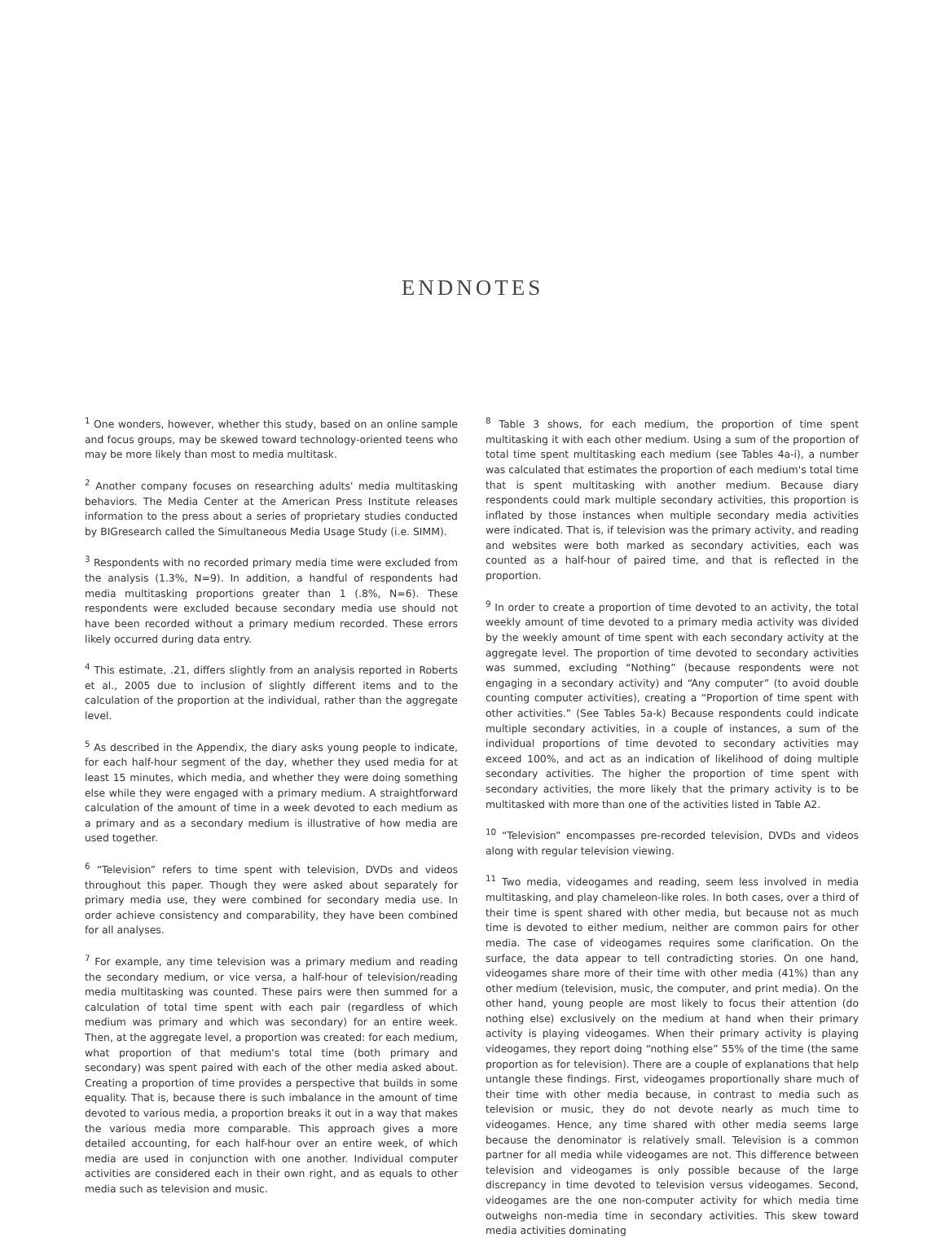ENDNOTES
<sup>1</sup> One wonders, however, whether this study, based on an online sample and focus groups, may be skewed toward technology-oriented teens who may be more likely than most to media multitask.
<sup>2</sup> Another company focuses on researching adults' media multitasking behaviors. The Media Center at the American Press Institute releases information to the press about a series of proprietary studies conducted by BIGresearch called the Simultaneous Media Usage Study (i.e. SIMM).
<sup>3</sup> Respondents with no recorded primary media time were excluded from the analysis (1.3%, N=9). In addition, a handful of respondents had media multitasking proportions greater than 1 (.8%, N=6). These respondents were excluded because secondary media use should not have been recorded without a primary medium recorded. These errors likely occurred during data entry.
<sup>4</sup> This estimate, .21, differs slightly from an analysis reported in Roberts et al., 2005 due to inclusion of slightly different items and to the calculation of the proportion at the individual, rather than the aggregate level.
<sup>5</sup> As described in the Appendix, the diary asks young people to indicate, for each half-hour segment of the day, whether they used media for at least 15 minutes, which media, and whether they were doing something else while they were engaged with a primary medium. A straightforward calculation of the amount of time in a week devoted to each medium as a primary and as a secondary medium is illustrative of how media are used together.
<sup>6</sup> “Television” refers to time spent with television, DVDs and videos throughout this paper. Though they were asked about separately for primary media use, they were combined for secondary media use. In order achieve consistency and comparability, they have been combined for all analyses.
<sup>7</sup> For example, any time television was a primary medium and reading the secondary medium, or vice versa, a half-hour of television/reading media multitasking was counted. These pairs were then summed for a calculation of total time spent with each pair (regardless of which medium was primary and which was secondary) for an entire week. Then, at the aggregate level, a proportion was created: for each medium, what proportion of that medium's total time (both primary and secondary) was spent paired with each of the other media asked about. Creating a proportion of time provides a perspective that builds in some equality. That is, because there is such imbalance in the amount of time devoted to various media, a proportion breaks it out in a way that makes the various media more comparable. This approach gives a more detailed accounting, for each half-hour over an entire week, of which media are used in conjunction with one another. Individual computer activities are considered each in their own right, and as equals to other media such as television and music.
<sup>8</sup> Table 3 shows, for each medium, the proportion of time spent multitasking it with each other medium. Using a sum of the proportion of total time spent multitasking each medium (see Tables 4a-i), a number was calculated that estimates the proportion of each medium's total time that is spent multitasking with another medium. Because diary respondents could mark multiple secondary activities, this proportion is inflated by those instances when multiple secondary media activities were indicated. That is, if television was the primary activity, and reading and websites were both marked as secondary activities, each was counted as a half-hour of paired time, and that is reflected in the proportion.
<sup>9</sup> In order to create a proportion of time devoted to an activity, the total weekly amount of time devoted to a primary media activity was divided by the weekly amount of time spent with each secondary activity at the aggregate level. The proportion of time devoted to secondary activities was summed, excluding “Nothing” (because respondents were not engaging in a secondary activity) and “Any computer” (to avoid double counting computer activities), creating a “Proportion of time spent with other activities.” (See Tables 5a-k) Because respondents could indicate multiple secondary activities, in a couple of instances, a sum of the individual proportions of time devoted to secondary activities may exceed 100%, and act as an indication of likelihood of doing multiple secondary activities. The higher the proportion of time spent with secondary activities, the more likely that the primary activity is to be multitasked with more than one of the activities listed in Table A2.
<sup>10</sup> “Television” encompasses pre-recorded television, DVDs and videos along with regular television viewing.
<sup>11</sup> Two media, videogames and reading, seem less involved in media multitasking, and play chameleon-like roles. In both cases, over a third of their time is spent shared with other media, but because not as much time is devoted to either medium, neither are common pairs for other media. The case of videogames requires some clarification. On the surface, the data appear to tell contradicting stories. On one hand, videogames share more of their time with other media (41%) than any other medium (television, music, the computer, and print media). On the other hand, young people are most likely to focus their attention (do nothing else) exclusively on the medium at hand when their primary activity is playing videogames. When their primary activity is playing videogames, they report doing “nothing else” 55% of the time (the same proportion as for television). There are a couple of explanations that help untangle these findings. First, videogames proportionally share much of their time with other media because, in contrast to media such as television or music, they do not devote nearly as much time to videogames. Hence, any time shared with other media seems large because the denominator is relatively small. Television is a common partner for all media while videogames are not. This difference between television and videogames is only possible because of the large discrepancy in time devoted to television versus videogames. Second, videogames are the one non-computer activity for which media time outweighs non-media time in secondary activities. This skew toward media activities dominating